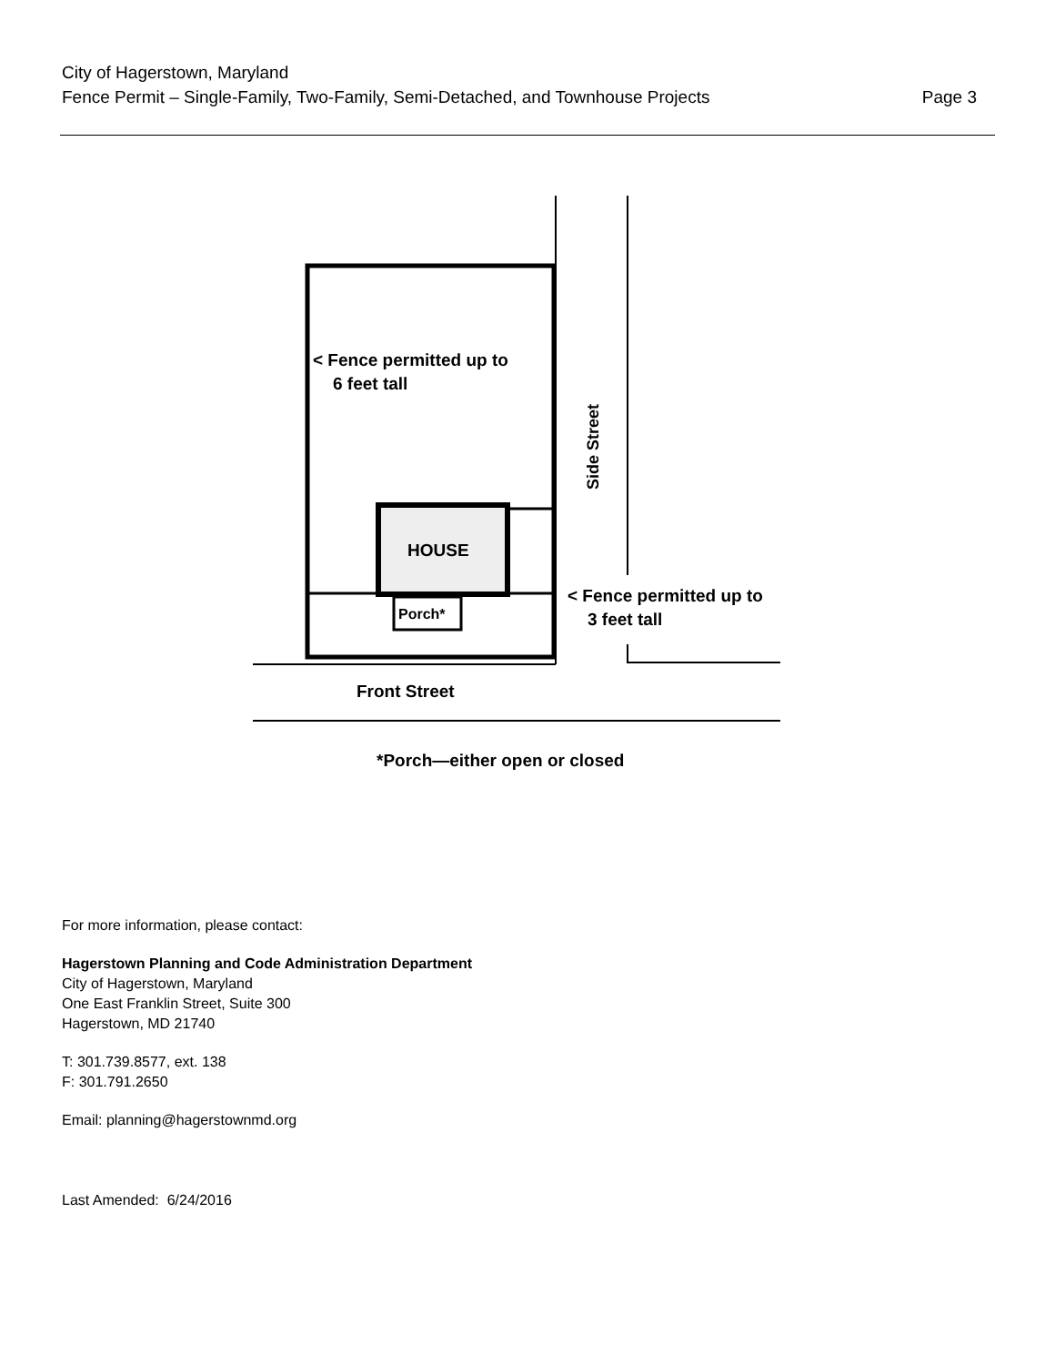City of Hagerstown, Maryland
Fence Permit – Single-Family, Two-Family, Semi-Detached, and Townhouse Projects Page 3
< Fence permitted up to
6 feet tall
HOUSE
Porch*
< Fence permitted up to
3 feet tall
Side Street
Front Street
*Porch—either open or closed
For more information, please contact:
Hagerstown Planning and Code Administration Department
City of Hagerstown, Maryland
One East Franklin Street, Suite 300
Hagerstown, MD 21740
T: 301.739.8577, ext. 138
F: 301.791.2650
Email: planning@hagerstownmd.org
Last Amended: 6/24/2016